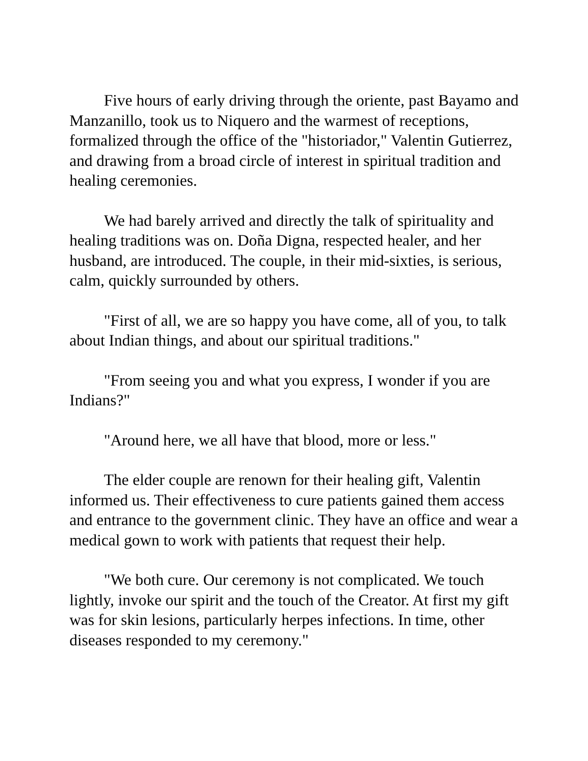Five hours of early driving through the oriente, past Bayamo and Manzanillo, took us to Niquero and the warmest of receptions, formalized through the office of the "historiador," Valentin Gutierrez, and drawing from a broad circle of interest in spiritual tradition and healing ceremonies.
We had barely arrived and directly the talk of spirituality and healing traditions was on. Doña Digna, respected healer, and her husband, are introduced. The couple, in their mid-sixties, is serious, calm, quickly surrounded by others.
"First of all, we are so happy you have come, all of you, to talk about Indian things, and about our spiritual traditions."
"From seeing you and what you express, I wonder if you are Indians?"
"Around here, we all have that blood, more or less."
The elder couple are renown for their healing gift, Valentin informed us. Their effectiveness to cure patients gained them access and entrance to the government clinic. They have an office and wear a medical gown to work with patients that request their help.
"We both cure. Our ceremony is not complicated. We touch lightly, invoke our spirit and the touch of the Creator. At first my gift was for skin lesions, particularly herpes infections. In time, other diseases responded to my ceremony."